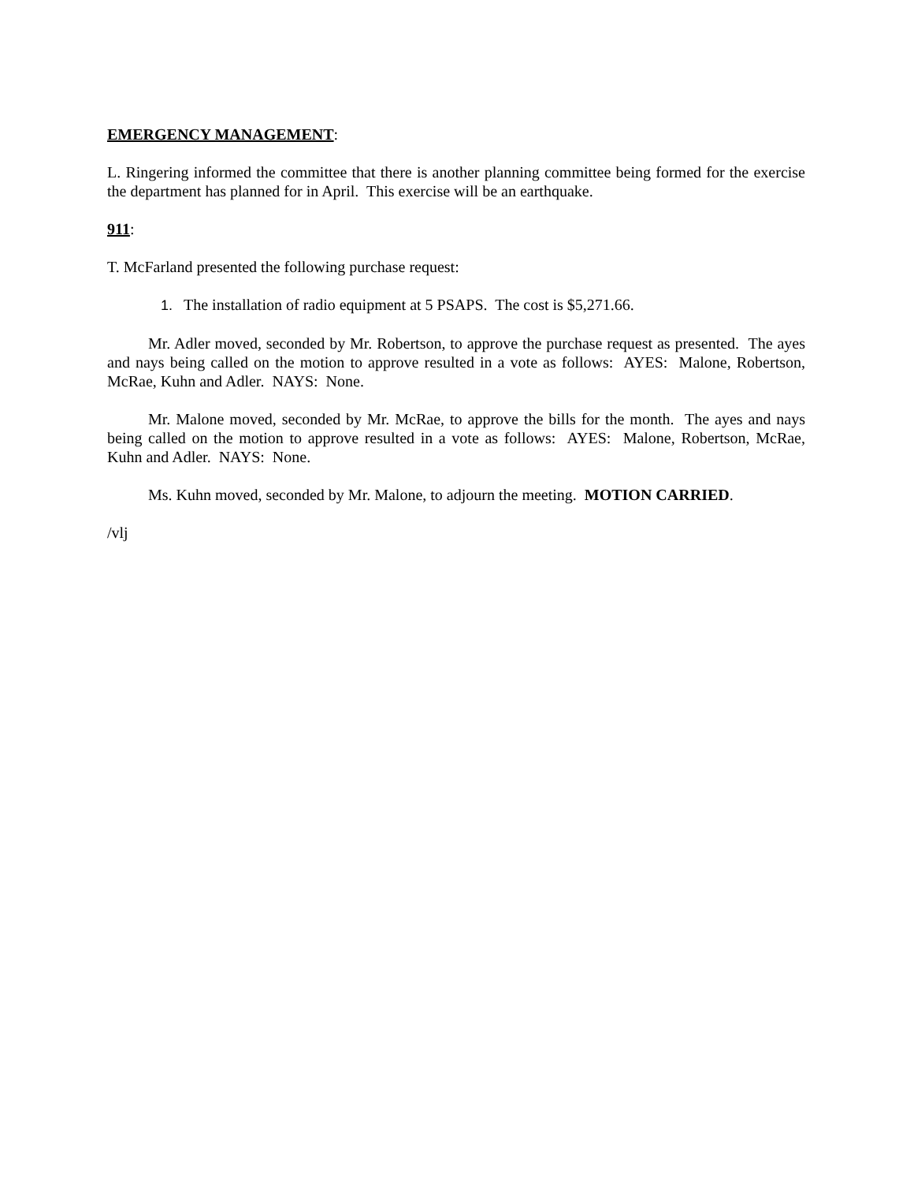EMERGENCY MANAGEMENT:
L. Ringering informed the committee that there is another planning committee being formed for the exercise the department has planned for in April. This exercise will be an earthquake.
911:
T. McFarland presented the following purchase request:
1. The installation of radio equipment at 5 PSAPS. The cost is $5,271.66.
Mr. Adler moved, seconded by Mr. Robertson, to approve the purchase request as presented. The ayes and nays being called on the motion to approve resulted in a vote as follows: AYES: Malone, Robertson, McRae, Kuhn and Adler. NAYS: None.
Mr. Malone moved, seconded by Mr. McRae, to approve the bills for the month. The ayes and nays being called on the motion to approve resulted in a vote as follows: AYES: Malone, Robertson, McRae, Kuhn and Adler. NAYS: None.
Ms. Kuhn moved, seconded by Mr. Malone, to adjourn the meeting. MOTION CARRIED.
/vlj